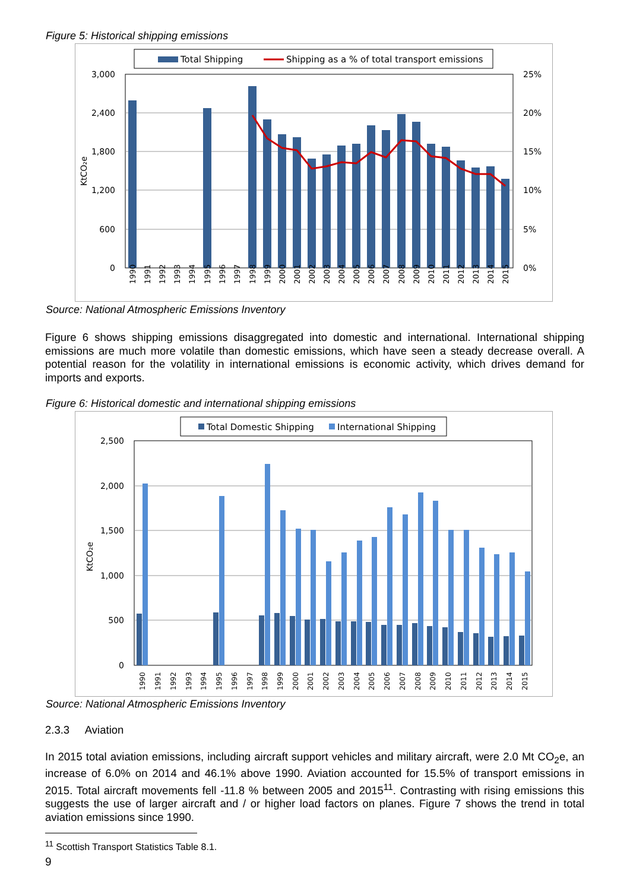Figure 5: Historical shipping emissions
Total Shipping
Shipping as a % of total transport emissions
3,000
2,400
1,800
1,200
600
0
25%
20%
15%
10%
5%
0%
KtCO₂e
1990
1991
1992
1993
1994
1995
1996
1997
1998
1999
2000
2001
2002
2003
2004
2005
2006
2007
2008
2009
2010
2011
2012
2013
2014
2015
Source: National Atmospheric Emissions Inventory
Figure 6 shows shipping emissions disaggregated into domestic and international. International shipping emissions are much more volatile than domestic emissions, which have seen a steady decrease overall. A potential reason for the volatility in international emissions is economic activity, which drives demand for imports and exports.
Figure 6: Historical domestic and international shipping emissions
Total Domestic Shipping
International Shipping
2,500
2,000
1,500
1,000
500
0
KtCO₂e
1990
1991
1992
1993
1994
1995
1996
1997
1998
1999
2000
2001
2002
2003
2004
2005
2006
2007
2008
2009
2010
2011
2012
2013
2014
2015
Source: National Atmospheric Emissions Inventory
2.3.3 Aviation
In 2015 total aviation emissions, including aircraft support vehicles and military aircraft, were 2.0 Mt CO<sub>2</sub>e, an increase of 6.0% on 2014 and 46.1% above 1990. Aviation accounted for 15.5% of transport emissions in 2015. Total aircraft movements fell -11.8 % between 2005 and 2015<sup>11</sup>. Contrasting with rising emissions this suggests the use of larger aircraft and / or higher load factors on planes. Figure 7 shows the trend in total aviation emissions since 1990.
<sup>11</sup> Scottish Transport Statistics Table 8.1.
9